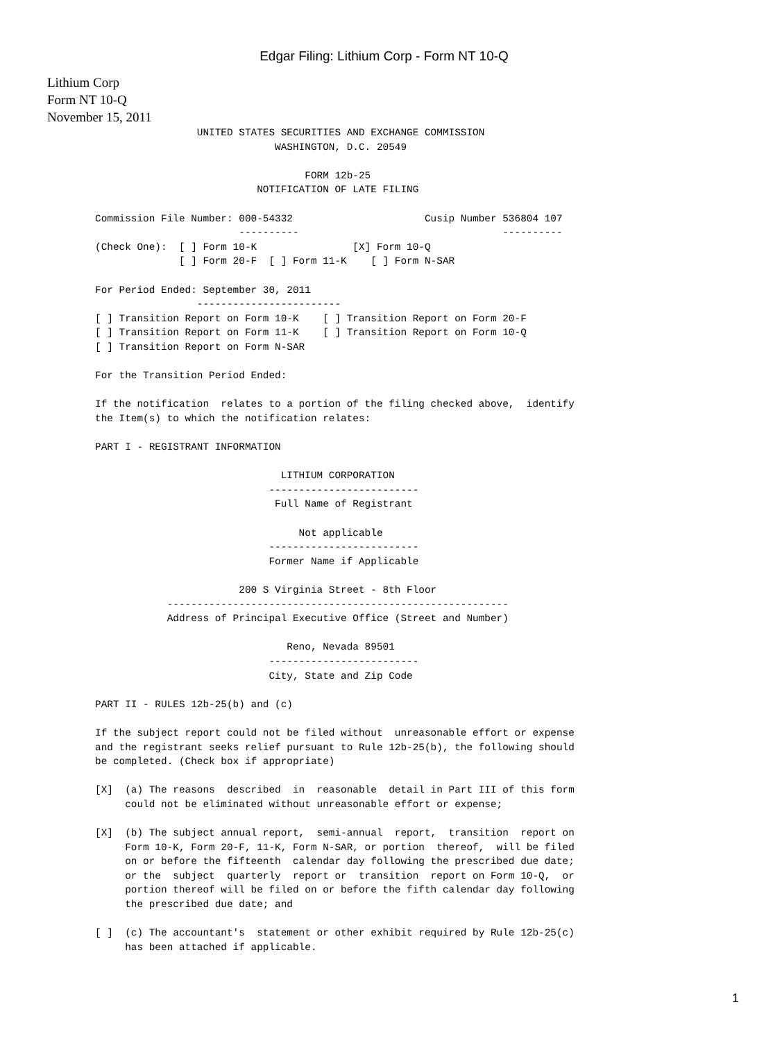Edgar Filing: Lithium Corp - Form NT 10-Q
Lithium Corp
Form NT 10-Q
November 15, 2011
                 UNITED STATES SECURITIES AND EXCHANGE COMMISSION
                              WASHINGTON, D.C. 20549

                                   FORM 12b-25
                           NOTIFICATION OF LATE FILING

Commission File Number: 000-54332                      Cusip Number 536804 107
                        ----------                                  ----------
(Check One):  [ ] Form 10-K                [X] Form 10-Q
              [ ] Form 20-F  [ ] Form 11-K    [ ] Form N-SAR

For Period Ended: September 30, 2011
                 ------------------------
[ ] Transition Report on Form 10-K    [ ] Transition Report on Form 20-F
[ ] Transition Report on Form 11-K    [ ] Transition Report on Form 10-Q
[ ] Transition Report on Form N-SAR

For the Transition Period Ended:

If the notification  relates to a portion of the filing checked above,  identify
the Item(s) to which the notification relates:

PART I - REGISTRANT INFORMATION

                               LITHIUM CORPORATION
                             -------------------------
                              Full Name of Registrant

                                  Not applicable
                             -------------------------
                             Former Name if Applicable

                        200 S Virginia Street - 8th Floor
            ---------------------------------------------------------
            Address of Principal Executive Office (Street and Number)

                                Reno, Nevada 89501
                             -------------------------
                             City, State and Zip Code

PART II - RULES 12b-25(b) and (c)

If the subject report could not be filed without  unreasonable effort or expense
and the registrant seeks relief pursuant to Rule 12b-25(b), the following should
be completed. (Check box if appropriate)

[X]  (a) The reasons  described  in  reasonable  detail in Part III of this form
     could not be eliminated without unreasonable effort or expense;

[X]  (b) The subject annual report,  semi-annual  report,  transition  report on
     Form 10-K, Form 20-F, 11-K, Form N-SAR, or portion  thereof,  will be filed
     on or before the fifteenth  calendar day following the prescribed due date;
     or the  subject  quarterly  report or  transition  report on Form 10-Q,  or
     portion thereof will be filed on or before the fifth calendar day following
     the prescribed due date; and

[ ]  (c) The accountant's  statement or other exhibit required by Rule 12b-25(c)
     has been attached if applicable.
1